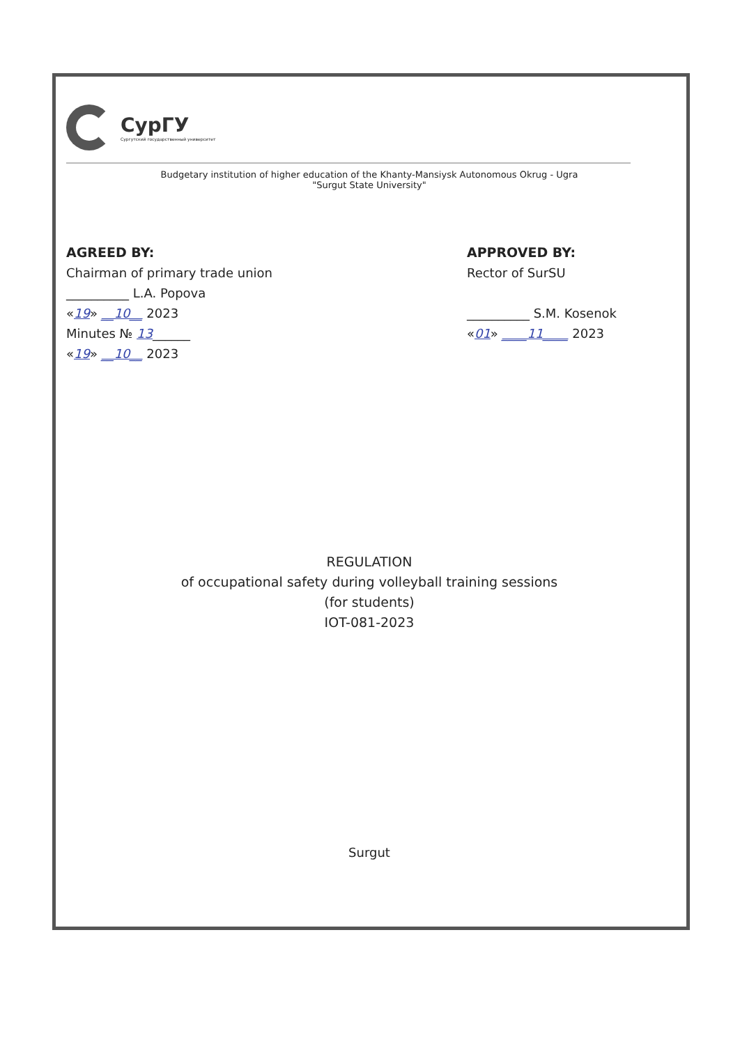СурГУ
Сургутский государственный университет
Budgetary institution of higher education of the Khanty-Mansiysk Autonomous Okrug - Ugra
"Surgut State University"
AGREED BY:
Chairman of primary trade union
__________ L.A. Popova
«19» __10__ 2023
Minutes № 13______
«19» __10__ 2023
APPROVED BY:
Rector of SurSU
__________ S.M. Kosenok
«01» ____11____ 2023
REGULATION
of occupational safety during volleyball training sessions
(for students)
IOT-081-2023
Surgut